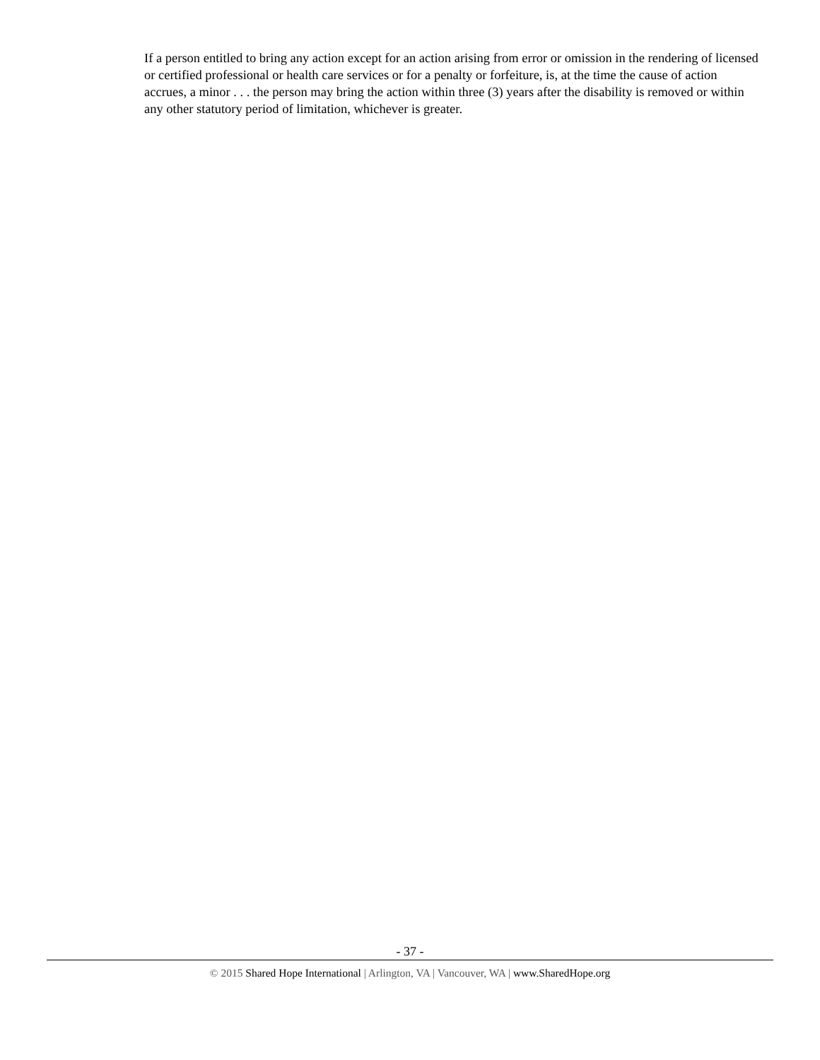If a person entitled to bring any action except for an action arising from error or omission in the rendering of licensed or certified professional or health care services or for a penalty or forfeiture, is, at the time the cause of action accrues, a minor . . . the person may bring the action within three (3) years after the disability is removed or within any other statutory period of limitation, whichever is greater.
- 37 -
© 2015 Shared Hope International | Arlington, VA | Vancouver, WA | www.SharedHope.org